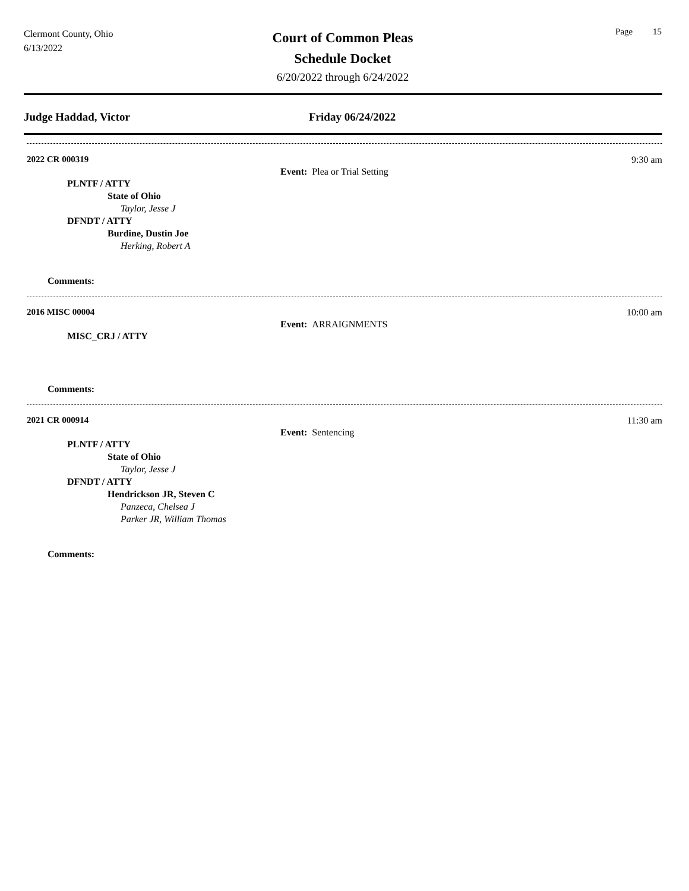Clermont County, Ohio
6/13/2022
Court of Common Pleas
Schedule Docket
6/20/2022 through 6/24/2022
Page 15
Judge Haddad, Victor Friday 06/24/2022
2022 CR 000319 9:30 am
Event: Plea or Trial Setting
PLNTF / ATTY
State of Ohio
Taylor, Jesse J
DFNDT / ATTY
Burdine, Dustin Joe
Herking, Robert A
Comments:
2016 MISC 00004 10:00 am
Event: ARRAIGNMENTS
MISC_CRJ / ATTY
Comments:
2021 CR 000914 11:30 am
Event: Sentencing
PLNTF / ATTY
State of Ohio
Taylor, Jesse J
DFNDT / ATTY
Hendrickson JR, Steven C
Panzeca, Chelsea J
Parker JR, William Thomas
Comments: